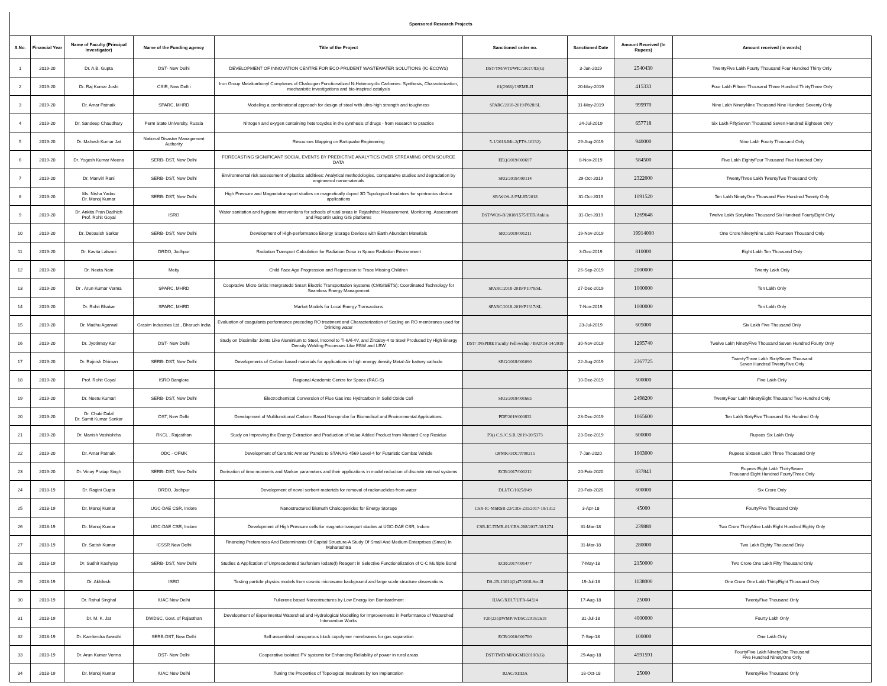| Sponsored Research Projects | | | | | | | | |
| S.No. | Financial Year | Name of Faculty (Principal Investigator) | Name of the Funding agency | Title of the Project | Sanctioned order no. | Sanctioned Date | Amount Received (In Rupees) | Amount received (in words) |
| 1 | 2019-20 | Dr. A.B. Gupta | DST- New Delhi | DEVELOPMENT OF INNOVATION CENTRE FOR ECO-PRUDENT WASTEWATER SOLUTIONS (IC-ECOWS) | DST/TM/WTI/WIC/2K17/83(G) | 3-Jun-2019 | 2540430 | TwentyFive Lakh Fourty Thousand Four Hundred Thirty Only |
| 2 | 2019-20 | Dr. Raj Kumar Joshi | CSIR, New Delhi | Iron Group Metalcarbonyl Complexes of Chalcogen Functionalized N-Heterocyclic Carbenes: Synthesis, Characterization, mechanistic investigations and bio-inspired catalysis | 01(2966)/19EMR-II | 20-May-2019 | 415333 | Four Lakh Fifteen Thousand Three Hundred ThirtyThree Only |
| 3 | 2019-20 | Dr. Amar Patnaik | SPARC, MHRD | Modeling a combinatorial approach for design of steel with ultra-high strength and toughness | SPARC/2018-2019/P828/SL | 31-May-2019 | 999970 | Nine Lakh NinetyNine Thousand Nine Hundred Seventy Only |
| 4 | 2019-20 | Dr. Sandeep Chaudhary | Perm State University, Russia | Nitrogen and oxygen containing heterocycles in the synthesis of drugs - from research to practice | | 24-Jul-2019 | 657718 | Six Lakh FiftySeven Thousand Seven Hundred Eighteen Only |
| 5 | 2019-20 | Dr. Mahesh Kumar Jat | National Disaster Management Authority | Resources Mapping on Eartquake Engineering | 5-1/2018-Mit-2(FTS-10232) | 29-Aug-2019 | 940000 | Nine Lakh Fourty Thousand Only |
| 6 | 2019-20 | Dr. Yogesh Kumar Meena | SERB- DST, New Delhi | FORECASTING SIGNIFICANT SOCIAL EVENTS BY PREDICTIVE ANALYTICS OVER STREAMING OPEN SOURCE DATA | EEQ/2019/000697 | 8-Nov-2019 | 584500 | Five Lakh EightyFour Thousand Five Hundred Only |
| 7 | 2019-20 | Dr. Manviri Rani | SERB- DST, New Delhi | Environmental risk assessment of plastics additives: Analytical methodologies, comparative studies and degradation by engineered nanomaterials | SRG/2019/000114 | 29-Oct-2019 | 2322000 | TwentyThree Lakh TwentyTwo Thousand Only |
| 8 | 2019-20 | Ms. Nisha Yadav Dr. Manoj Kumar | SERB- DST, New Delhi | High Pressure and Magnetotransport studies on magnetically doped 3D Topological Insulators for spintronics device applications | SR/WOS-A/PM-85/2018 | 31-Oct-2019 | 1091520 | Ten Lakh NinetyOne Thousand Five Hundred Twenty Only |
| 9 | 2019-20 | Dr. Ankita Pran Dadhich Prof. Rohit Goyal | ISRO | Water sanitation and hygiene interventions for schools of rutal areas in Rajashtha: Measurement, Monitoring, Assessment and Reportin using GIS platforms | DST/WOS-B/2018/1575/ETD/Ankita | 31-Oct-2019 | 1269648 | Twelve Lakh SixtyNine Thousand Six Hundred FourtyEight Only |
| 10 | 2019-20 | Dr. Debasish Sarkar | SERB- DST, New Delhi | Development of High-performance Energy Storage Devices with Earth Abundant Materials | SRC/2019/001211 | 19-Nov-2019 | 19914000 | One Crore NinetyNine Lakh Fourteen Thousand Only |
| 11 | 2019-20 | Dr. Kavita Lalwani | DRDO, Jodhpur | Radiation Transport Calculation for Radiation Dose in Space Radiation Environment | | 3-Dec-2019 | 810000 | Eight Lakh Ten Thousand Only |
| 12 | 2019-20 | Dr. Neeta Nain | Meity | Child Face Age Progression and Regression to Trace Missing Children | | 26-Sep-2019 | 2000000 | Twenty Lakh Only |
| 13 | 2019-20 | Dr . Arun Kumar Verma | SPARC, MHRD | Cooprative Micro Grids Intergratedd Smart Electric Transportation Systems (CMGISETS): Coordinated Technology for Seamless Energy Management | SPARC/2018-2019/P1078/SL | 27-Dec-2019 | 1000000 | Ten Lakh Only |
| 14 | 2019-20 | Dr. Rohit Bhakar | SPARC, MHRD | Market Models for Local Energy Transactions | SPARC/2018-2019/P1317/SL | 7-Nov-2019 | 1000000 | Ten Lakh Only |
| 15 | 2019-20 | Dr. Madhu Agarwal | Grasim Industries Ltd., Bharuch India | Evaluation of coagulants performance preceding RO treatment and Characterization of Scaling on RO membranes used for Drinking water | | 23-Jul-2019 | 605000 | Six Lakh Five Thousand Only |
| 16 | 2019-20 | Dr. Jyotirmay Kar | DST- New Delhi | Study on Dissimilar Joints Like Aluminium to Steel, Inconel to Ti-6Al-4V, and Zircaloy-4 to Steel Produced by High Energy Density Welding Processes Like EBW and LBW | DST/ INSPIRE Faculty Fellowship / BATCH-14/2019 | 30-Nov-2019 | 1295740 | Twelve Lakh NinetyFive Thousand Seven Hundred Fourty Only |
| 17 | 2019-20 | Dr. Rajnish Dhiman | SERB- DST, New Delhi | Developments of Carbon based materials for applications in high energy density Metal-Air battery cathode | SRG/2018/001090 | 22-Aug-2019 | 2367725 | TwentyThree Lakh SixtySeven Thousand Seven Hundred TwentyFive Only |
| 18 | 2019-20 | Prof. Rohit Goyal | ISRO Banglore | Regional Academic Centre for Space (RAC-S) | | 10-Dec-2019 | 500000 | Five Lakh Only |
| 19 | 2019-20 | Dr. Neetu Kumari | SERB- DST, New Delhi | Electrochemical Conversion of Flue Gas into Hydrcarbon in Solid Oxide Cell | SRG/2019/001665 | | 2498200 | TwentyFour Lakh NinetyEight Thousand Two Hundred Only |
| 20 | 2019-20 | Dr. Chuki Dalal Dr. Sumit Kumar Sonkar | DST, New Delhi | Development of Multifunctional Carbon- Based Nanoprobe for Biomedical and Environmental Applications. | PDF/2019/000832 | 23-Dec-2019 | 1065600 | Ten Lakh SixtyFive Thousand Six Hundred Only |
| 21 | 2019-20 | Dr. Manish Vashishtha | RKCL , Rajasthan | Study on Improving the Energy Extraction and Production of Value Added Product from Mustard Crop Residue | P3() C.S./C.S.R./2019-20/5373 | 23-Dec-2019 | 600000 | Rupees Six Lakh Only |
| 22 | 2019-20 | Dr. Amar Patnaik | ODC - OFMK | Development of Ceramic Armour Panels to STANAG 4569 Level-4 for Futuristic Combat Vehicle | OFMK/ODC/J700215 | 7-Jan-2020 | 1603000 | Rupees Sixteen Lakh Three Thousand Only |
| 23 | 2019-20 | Dr. Vinay Pratap Singh | SERB- DST, New Delhi | Derivation of time moments and Markov parameters and their applications in model reduction of discrete interval systems | ECR/2017/000212 | 20-Feb-2020 | 837843 | Rupees Eight Lakh ThirtySeven Thousand Eight Hundred FourtyThree Only |
| 24 | 2018-19 | Dr. Ragini Gupta | DRDO, Jodhpur | Development of novel sorbent materials for removal of radionuclides from water | DLJ/TC/1025/I/49 | 20-Feb-2020 | 600000 | Six Crore Only |
| 25 | 2018-19 | Dr. Manoj Kumar | UGC-DAE CSR, Indore | Nanostructured Bismuth Chalcogenides for Energy Storage | CSR-IC-MSRSR-23/CRS-231/2017-18/1312 | 3-Apr-18 | 45000 | FourtyFive Thousand Only |
| 26 | 2018-19 | Dr. Manoj Kumar | UGC-DAE CSR, Indore | Development of High Pressure cells for magneto-transport studies at UGC-DAE CSR, Indore | CSR-IC-TIMR-01/CRS-268/2017-18/1274 | 31-Mar-18 | 239880 | Two Crore ThirtyNine Lakh Eight Hundred Eighty Only |
| 27 | 2018-19 | Dr. Satish Kumar | ICSSR New Delhi | Financing Preferences And Determinants Of Capital Structure-A Study Of Small And Medium Enterprises (Smes) In Maharashtra | | 31-Mar-18 | 280000 | Two Lakh Eighty Thousand Only |
| 28 | 2018-19 | Dr. Sudhir Kashyap | SERB- DST, New Delhi | Studies & Application of Unprecedented Sulfonium Iodate(I) Reagent in Selective Functionalization of C-C Multiple Bond | ECR/2017/001477 | 7-May-18 | 2150000 | Two Crore One Lakh Fifty Thousand Only |
| 29 | 2018-19 | Dr. Akhilesh | ISRO | Testing particle physics models from cosmic microwave background and large scale structure observations | DS-2B-13012(2)47/2018-Sec.II | 19-Jul-18 | 1138000 | One Crore One Lakh ThirtyEight Thousand Only |
| 30 | 2018-19 | Dr. Rahul Singhal | IUAC New Delhi | Fullerene based Nanostructures by Low Energy Ion Bombardment | IUAC/XIII.7/UFR-64324 | 17-Aug-18 | 25000 | TwentyFive Thousand Only |
| 31 | 2018-19 | Dr. M. K. Jat | DWDSC, Govt. of Rajasthan | Development of Experimental Watershed and Hydrological Modelling for Improvements in Performance of Watershed Intervention Works | F20(235)IWMP/WDSC/2018/2618 | 31-Jul-18 | 4000000 | Fourty Lakh Only |
| 32 | 2018-19 | Dr. Kamlendra Awasthi | SERB-DST, New Delhi | Self-assembled nanoporous block copolymer membranes for gas separation | ECR/2016/001780 | 7-Sep-18 | 100000 | One Lakh Only |
| 33 | 2018-19 | Dr. Arun Kumar Verma | DST- New Delhi | Cooperative isolated PV systems for Enhancing Reliability of power in rural areas | DST/TMD/MI/OGMI/2018/3(G) | 29-Aug-18 | 4591591 | FourtyFive Lakh NinetyOne Thousand Five Hundred NinetyOne Only |
| 34 | 2018-19 | Dr. Manoj Kumar | IUAC New Delhi | Tuning the Properties of Topological Insulators by Ion Implantation | IUAC/XIII3A | 18-Oct-18 | 25000 | TwentyFive Thousand Only |